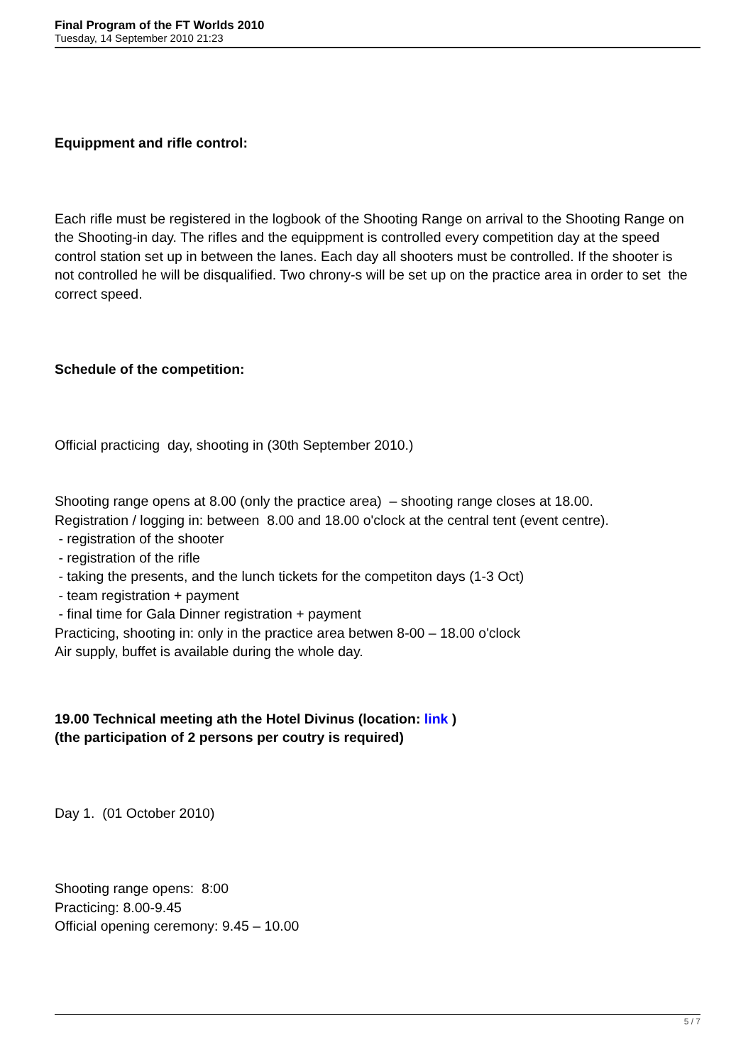Final Program of the FT Worlds 2010
Tuesday, 14 September 2010 21:23
Equippment and rifle control:
Each rifle must be registered in the logbook of the Shooting Range on arrival to the Shooting Range on the Shooting-in day. The rifles and the equippment is controlled every competition day at the speed control station set up in between the lanes. Each day all shooters must be controlled. If the shooter is not controlled he will be disqualified. Two chrony-s will be set up on the practice area in order to set the correct speed.
Schedule of the competition:
Official practicing day, shooting in (30th September 2010.)
Shooting range opens at 8.00 (only the practice area) – shooting range closes at 18.00.
Registration / logging in: between 8.00 and 18.00 o'clock at the central tent (event centre).
- registration of the shooter
- registration of the rifle
- taking the presents, and the lunch tickets for the competiton days (1-3 Oct)
- team registration + payment
- final time for Gala Dinner registration + payment
Practicing, shooting in: only in the practice area betwen 8-00 – 18.00 o'clock
Air supply, buffet is available during the whole day.
19.00 Technical meeting ath the Hotel Divinus (location: link )
(the participation of 2 persons per coutry is required)
Day 1. (01 October 2010)
Shooting range opens: 8:00
Practicing: 8.00-9.45
Official opening ceremony: 9.45 – 10.00
5 / 7